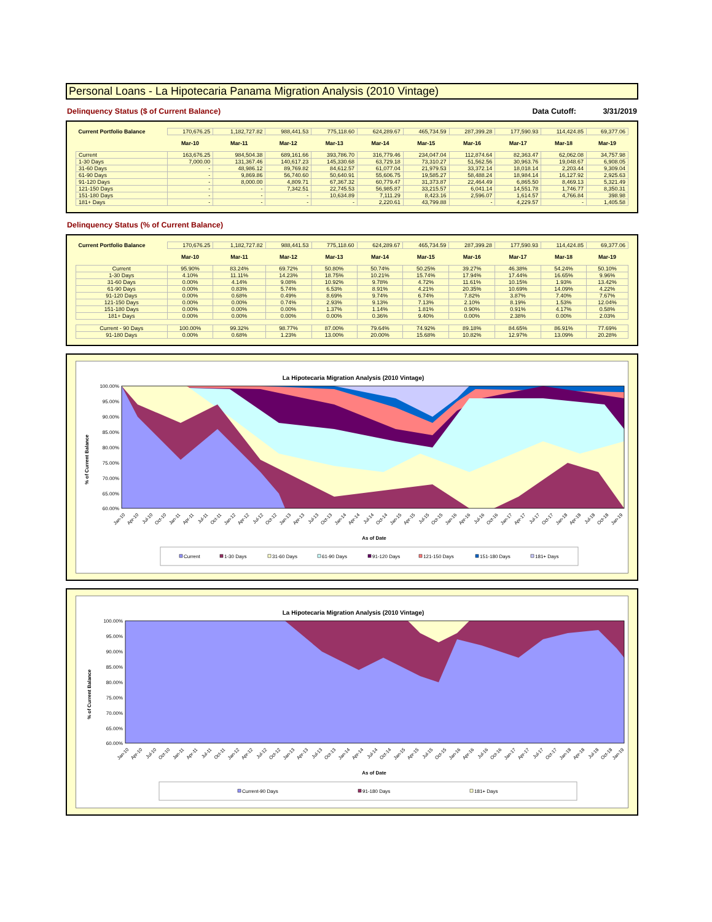Personal Loans - La Hipotecaria Panama Migration Analysis (2010 Vintage)
Delinquency Status ($ of Current Balance) Data Cutoff: 3/31/2019
| Current Portfolio Balance | 170,676.25 | 1,182,727.82 | 988,441.53 | 775,118.60 | 624,289.67 | 465,734.59 | 287,399.28 | 177,590.93 | 114,424.85 | 69,377.06 |
| | Mar-10 | Mar-11 | Mar-12 | Mar-13 | Mar-14 | Mar-15 | Mar-16 | Mar-17 | Mar-18 | Mar-19 |
| Current | 163,676.25 | 984,504.38 | 689,161.66 | 393,786.70 | 316,779.46 | 234,047.04 | 112,874.64 | 82,363.47 | 62,062.08 | 34,757.98 |
| 1-30 Days | 7,000.00 | 131,367.46 | 140,617.23 | 145,330.68 | 63,729.18 | 73,310.27 | 51,562.56 | 30,963.76 | 19,048.67 | 6,908.05 |
| 31-60 Days | - | 48,986.12 | 89,769.82 | 84,612.57 | 61,077.04 | 21,979.53 | 33,372.14 | 18,018.14 | 2,203.44 | 9,309.04 |
| 61-90 Days | - | 9,869.86 | 56,740.60 | 50,640.91 | 55,606.75 | 19,585.27 | 58,488.24 | 18,984.14 | 16,127.92 | 2,925.63 |
| 91-120 Days | - | 8,000.00 | 4,809.71 | 67,367.32 | 60,779.47 | 31,373.87 | 22,464.49 | 6,865.50 | 8,469.13 | 5,321.49 |
| 121-150 Days | - | - | 7,342.51 | 22,745.53 | 56,985.87 | 33,215.57 | 6,041.14 | 14,551.78 | 1,746.77 | 8,350.31 |
| 151-180 Days | - | - | - | 10,634.89 | 7,111.29 | 8,423.16 | 2,596.07 | 1,614.57 | 4,766.84 | 398.98 |
| 181+ Days | - | - | - | - | 2,220.61 | 43,799.88 | - | 4,229.57 | - | 1,405.58 |
Delinquency Status (% of Current Balance)
| Current Portfolio Balance | 170,676.25 | 1,182,727.82 | 988,441.53 | 775,118.60 | 624,289.67 | 465,734.59 | 287,399.28 | 177,590.93 | 114,424.85 | 69,377.06 |
| | Mar-10 | Mar-11 | Mar-12 | Mar-13 | Mar-14 | Mar-15 | Mar-16 | Mar-17 | Mar-18 | Mar-19 |
| Current | 95.90% | 83.24% | 69.72% | 50.80% | 50.74% | 50.25% | 39.27% | 46.38% | 54.24% | 50.10% |
| 1-30 Days | 4.10% | 11.11% | 14.23% | 18.75% | 10.21% | 15.74% | 17.94% | 17.44% | 16.65% | 9.96% |
| 31-60 Days | 0.00% | 4.14% | 9.08% | 10.92% | 9.78% | 4.72% | 11.61% | 10.15% | 1.93% | 13.42% |
| 61-90 Days | 0.00% | 0.83% | 5.74% | 6.53% | 8.91% | 4.21% | 20.35% | 10.69% | 14.09% | 4.22% |
| 91-120 Days | 0.00% | 0.68% | 0.49% | 8.69% | 9.74% | 6.74% | 7.82% | 3.87% | 7.40% | 7.67% |
| 121-150 Days | 0.00% | 0.00% | 0.74% | 2.93% | 9.13% | 7.13% | 2.10% | 8.19% | 1.53% | 12.04% |
| 151-180 Days | 0.00% | 0.00% | 0.00% | 1.37% | 1.14% | 1.81% | 0.90% | 0.91% | 4.17% | 0.58% |
| 181+ Days | 0.00% | 0.00% | 0.00% | 0.00% | 0.36% | 9.40% | 0.00% | 2.38% | 0.00% | 2.03% |
| Current - 90 Days | 100.00% | 99.32% | 98.77% | 87.00% | 79.64% | 74.92% | 89.18% | 84.65% | 86.91% | 77.69% |
| 91-180 Days | 0.00% | 0.68% | 1.23% | 13.00% | 20.00% | 15.68% | 10.82% | 12.97% | 13.09% | 20.28% |
La Hipotecaria Migration Analysis (2010 Vintage)
100.00%
95.00%
90.00%
85.00%
80.00%
75.00%
70.00%
65.00%
60.00%
% of Current Balance
Jan-10
Apr-10
Jul-10
Oct-10
Jan-11
Apr-11
Jul-11
Oct-11
Jan-12
Apr-12
Jul-12
Oct-12
Jan-13
Apr-13
Jul-13
Oct-13
Jan-14
Apr-14
Jul-14
Oct-14
Jan-15
Apr-15
Jul-15
Oct-15
Jan-16
Apr-16
Jul-16
Oct-16
Jan-17
Apr-17
Jul-17
Oct-17
Jan-18
Apr-18
Jul-18
Oct-18
Jan-19
As of Date
Current
1-30 Days
31-60 Days
61-90 Days
91-120 Days
121-150 Days
151-180 Days
181+ Days
La Hipotecaria Migration Analysis (2010 Vintage)
100.00%
95.00%
90.00%
85.00%
80.00%
75.00%
70.00%
65.00%
60.00%
% of Current Balance
Jan-10
Apr-10
Jul-10
Oct-10
Jan-11
Apr-11
Jul-11
Oct-11
Jan-12
Apr-12
Jul-12
Oct-12
Jan-13
Apr-13
Jul-13
Oct-13
Jan-14
Apr-14
Jul-14
Oct-14
Jan-15
Apr-15
Jul-15
Oct-15
Jan-16
Apr-16
Jul-16
Oct-16
Jan-17
Apr-17
Jul-17
Oct-17
Jan-18
Apr-18
Jul-18
Oct-18
Jan-19
As of Date
Current-90 Days
91-180 Days
181+ Days